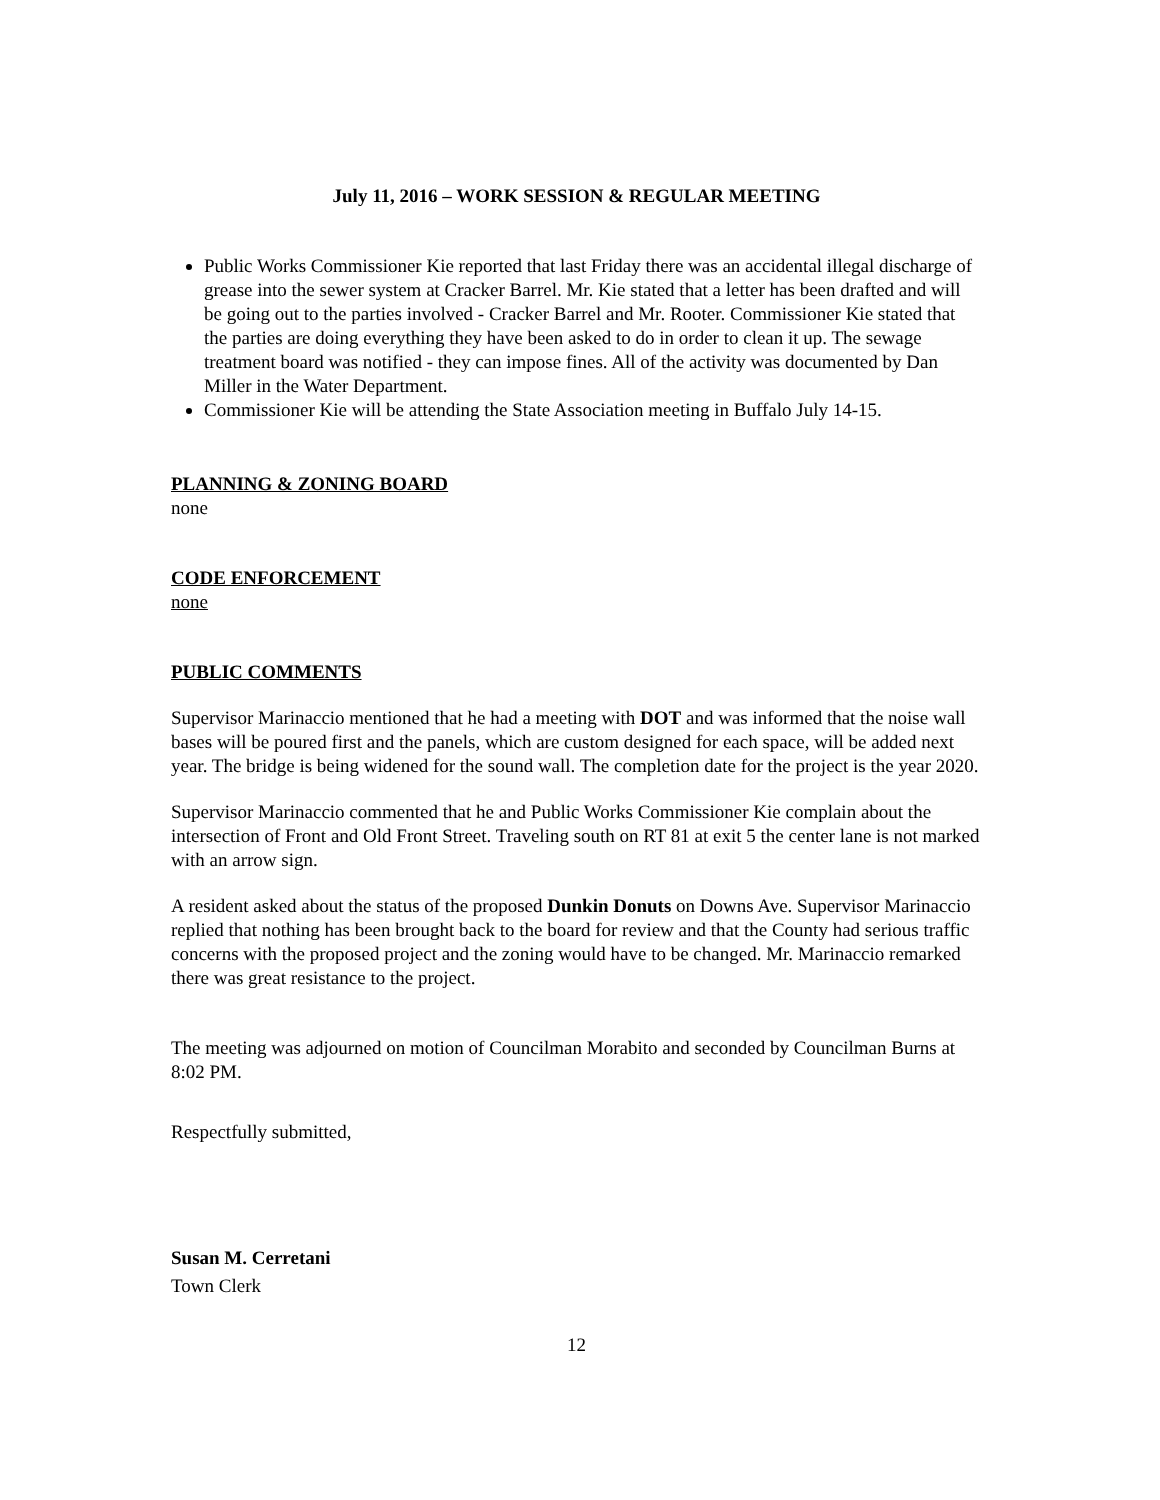July 11, 2016 – WORK SESSION & REGULAR MEETING
Public Works Commissioner Kie reported that last Friday there was an accidental illegal discharge of grease into the sewer system at Cracker Barrel. Mr. Kie stated that a letter has been drafted and will be going out to the parties involved - Cracker Barrel and Mr. Rooter. Commissioner Kie stated that the parties are doing everything they have been asked to do in order to clean it up. The sewage treatment board was notified - they can impose fines. All of the activity was documented by Dan Miller in the Water Department.
Commissioner Kie will be attending the State Association meeting in Buffalo July 14-15.
PLANNING & ZONING BOARD
none
CODE ENFORCEMENT
none
PUBLIC COMMENTS
Supervisor Marinaccio mentioned that he had a meeting with DOT and was informed that the noise wall bases will be poured first and the panels, which are custom designed for each space, will be added next year. The bridge is being widened for the sound wall. The completion date for the project is the year 2020.
Supervisor Marinaccio commented that he and Public Works Commissioner Kie complain about the intersection of Front and Old Front Street. Traveling south on RT 81 at exit 5 the center lane is not marked with an arrow sign.
A resident asked about the status of the proposed Dunkin Donuts on Downs Ave. Supervisor Marinaccio replied that nothing has been brought back to the board for review and that the County had serious traffic concerns with the proposed project and the zoning would have to be changed. Mr. Marinaccio remarked there was great resistance to the project.
The meeting was adjourned on motion of Councilman Morabito and seconded by Councilman Burns at 8:02 PM.
Respectfully submitted,
Susan M. Cerretani
Town Clerk
12